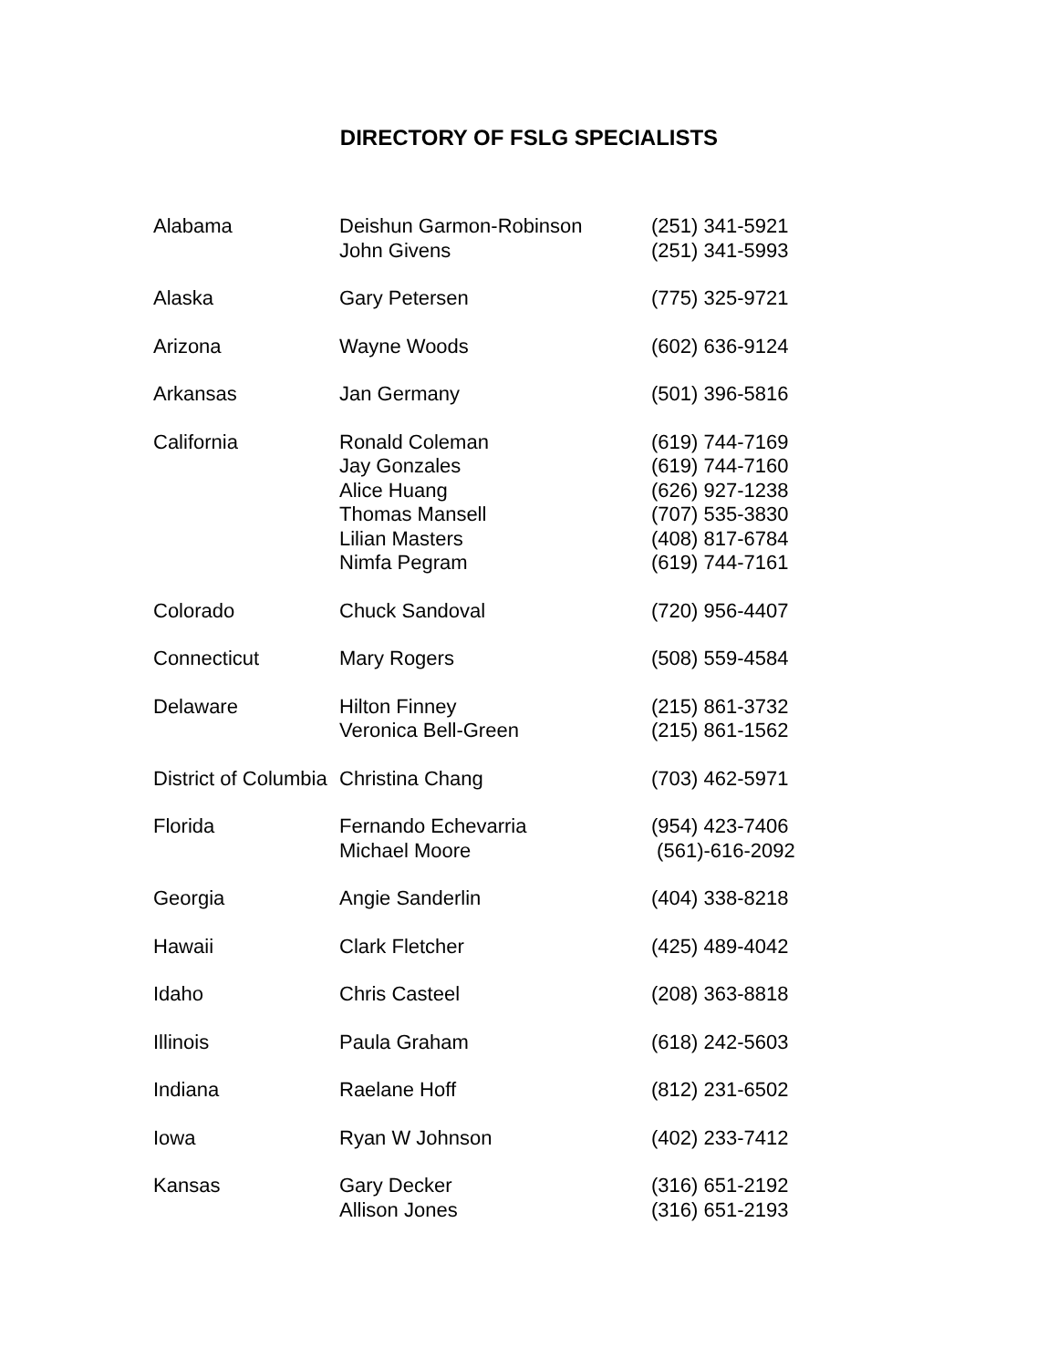DIRECTORY OF FSLG SPECIALISTS
| Alabama | Deishun Garmon-Robinson John Givens | (251) 341-5921 (251) 341-5993 |
| Alaska | Gary Petersen | (775) 325-9721 |
| Arizona | Wayne Woods | (602) 636-9124 |
| Arkansas | Jan Germany | (501) 396-5816 |
| California | Ronald Coleman Jay Gonzales Alice Huang Thomas Mansell Lilian Masters Nimfa Pegram | (619) 744-7169 (619) 744-7160 (626) 927-1238 (707) 535-3830 (408) 817-6784 (619) 744-7161 |
| Colorado | Chuck Sandoval | (720) 956-4407 |
| Connecticut | Mary Rogers | (508) 559-4584 |
| Delaware | Hilton Finney Veronica Bell-Green | (215) 861-3732 (215) 861-1562 |
| District of Columbia | Christina Chang | (703) 462-5971 |
| Florida | Fernando Echevarria Michael Moore | (954) 423-7406 (561)-616-2092 |
| Georgia | Angie Sanderlin | (404) 338-8218 |
| Hawaii | Clark Fletcher | (425) 489-4042 |
| Idaho | Chris Casteel | (208) 363-8818 |
| Illinois | Paula Graham | (618) 242-5603 |
| Indiana | Raelane Hoff | (812) 231-6502 |
| Iowa | Ryan W Johnson | (402) 233-7412 |
| Kansas | Gary Decker Allison Jones | (316) 651-2192 (316) 651-2193 |